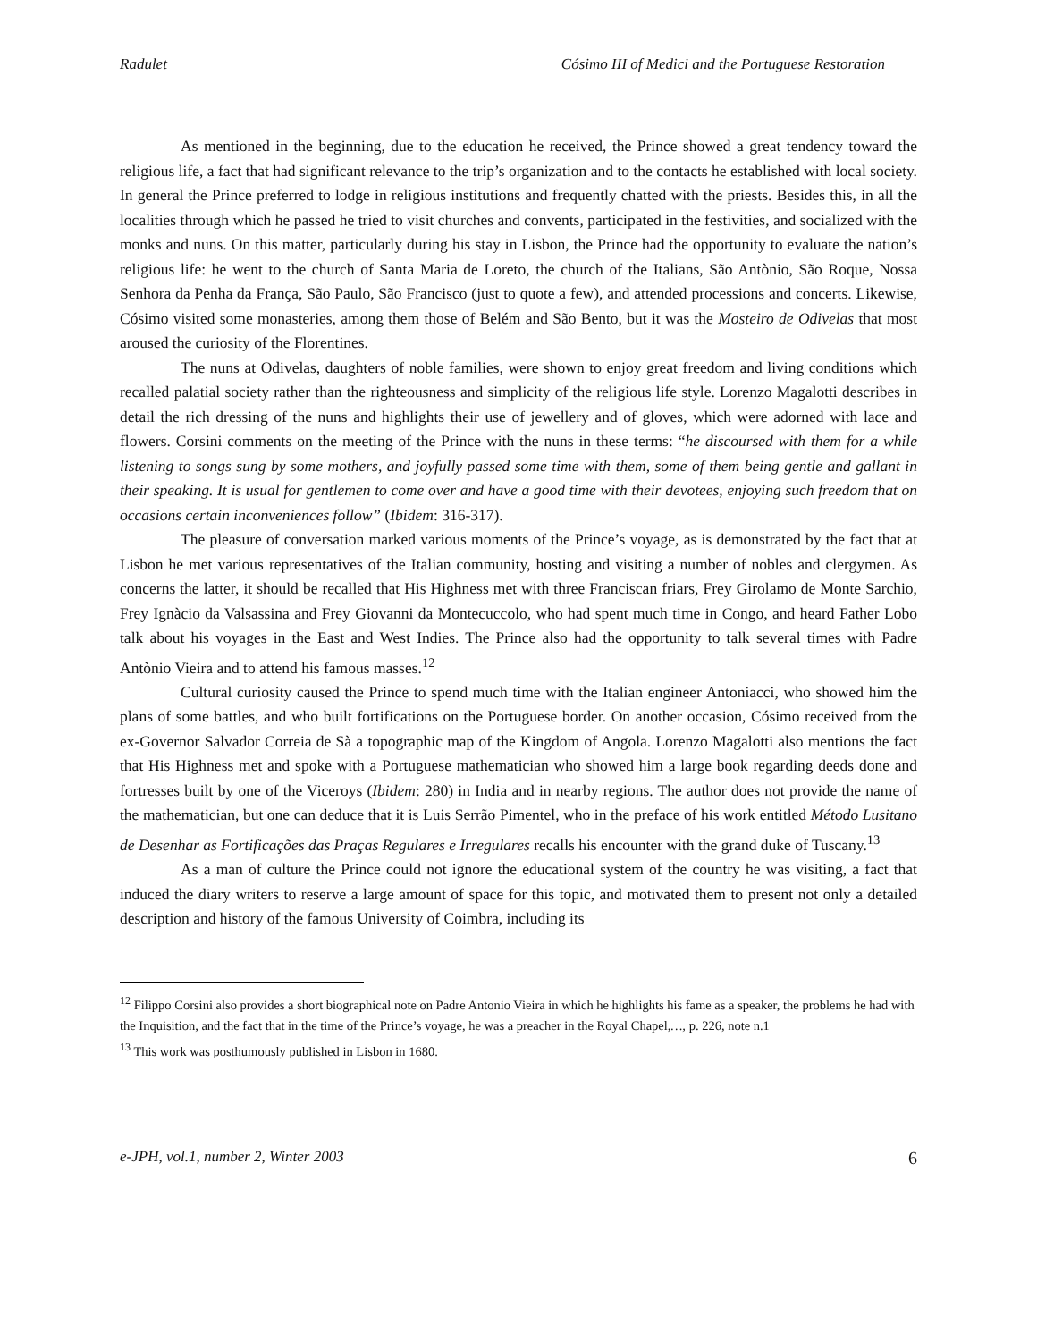Radulet Cósimo III of Medici and the Portuguese Restoration
As mentioned in the beginning, due to the education he received, the Prince showed a great tendency toward the religious life, a fact that had significant relevance to the trip’s organization and to the contacts he established with local society. In general the Prince preferred to lodge in religious institutions and frequently chatted with the priests. Besides this, in all the localities through which he passed he tried to visit churches and convents, participated in the festivities, and socialized with the monks and nuns. On this matter, particularly during his stay in Lisbon, the Prince had the opportunity to evaluate the nation’s religious life: he went to the church of Santa Maria de Loreto, the church of the Italians, São Antònio, São Roque, Nossa Senhora da Penha da França, São Paulo, São Francisco (just to quote a few), and attended processions and concerts. Likewise, Cósimo visited some monasteries, among them those of Belém and São Bento, but it was the Mosteiro de Odivelas that most aroused the curiosity of the Florentines.
The nuns at Odivelas, daughters of noble families, were shown to enjoy great freedom and living conditions which recalled palatial society rather than the righteousness and simplicity of the religious life style. Lorenzo Magalotti describes in detail the rich dressing of the nuns and highlights their use of jewellery and of gloves, which were adorned with lace and flowers. Corsini comments on the meeting of the Prince with the nuns in these terms: “he discoursed with them for a while listening to songs sung by some mothers, and joyfully passed some time with them, some of them being gentle and gallant in their speaking. It is usual for gentlemen to come over and have a good time with their devotees, enjoying such freedom that on occasions certain inconveniences follow” (Ibidem: 316-317).
The pleasure of conversation marked various moments of the Prince’s voyage, as is demonstrated by the fact that at Lisbon he met various representatives of the Italian community, hosting and visiting a number of nobles and clergymen. As concerns the latter, it should be recalled that His Highness met with three Franciscan friars, Frey Girolamo de Monte Sarchio, Frey Ignàcio da Valsassina and Frey Giovanni da Montecuccolo, who had spent much time in Congo, and heard Father Lobo talk about his voyages in the East and West Indies. The Prince also had the opportunity to talk several times with Padre Antònio Vieira and to attend his famous masses.<sup>12</sup>
Cultural curiosity caused the Prince to spend much time with the Italian engineer Antoniacci, who showed him the plans of some battles, and who built fortifications on the Portuguese border. On another occasion, Cósimo received from the ex-Governor Salvador Correia de Sà a topographic map of the Kingdom of Angola. Lorenzo Magalotti also mentions the fact that His Highness met and spoke with a Portuguese mathematician who showed him a large book regarding deeds done and fortresses built by one of the Viceroys (Ibidem: 280) in India and in nearby regions. The author does not provide the name of the mathematician, but one can deduce that it is Luis Serrão Pimentel, who in the preface of his work entitled Método Lusitano de Desenhar as Fortificações das Praças Regulares e Irregulares recalls his encounter with the grand duke of Tuscany.<sup>13</sup>
As a man of culture the Prince could not ignore the educational system of the country he was visiting, a fact that induced the diary writers to reserve a large amount of space for this topic, and motivated them to present not only a detailed description and history of the famous University of Coimbra, including its
<sup>12</sup> Filippo Corsini also provides a short biographical note on Padre Antonio Vieira in which he highlights his fame as a speaker, the problems he had with the Inquisition, and the fact that in the time of the Prince’s voyage, he was a preacher in the Royal Chapel,…, p. 226, note n.1
<sup>13</sup> This work was posthumously published in Lisbon in 1680.
e-JPH, vol.1, number 2, Winter 2003 6